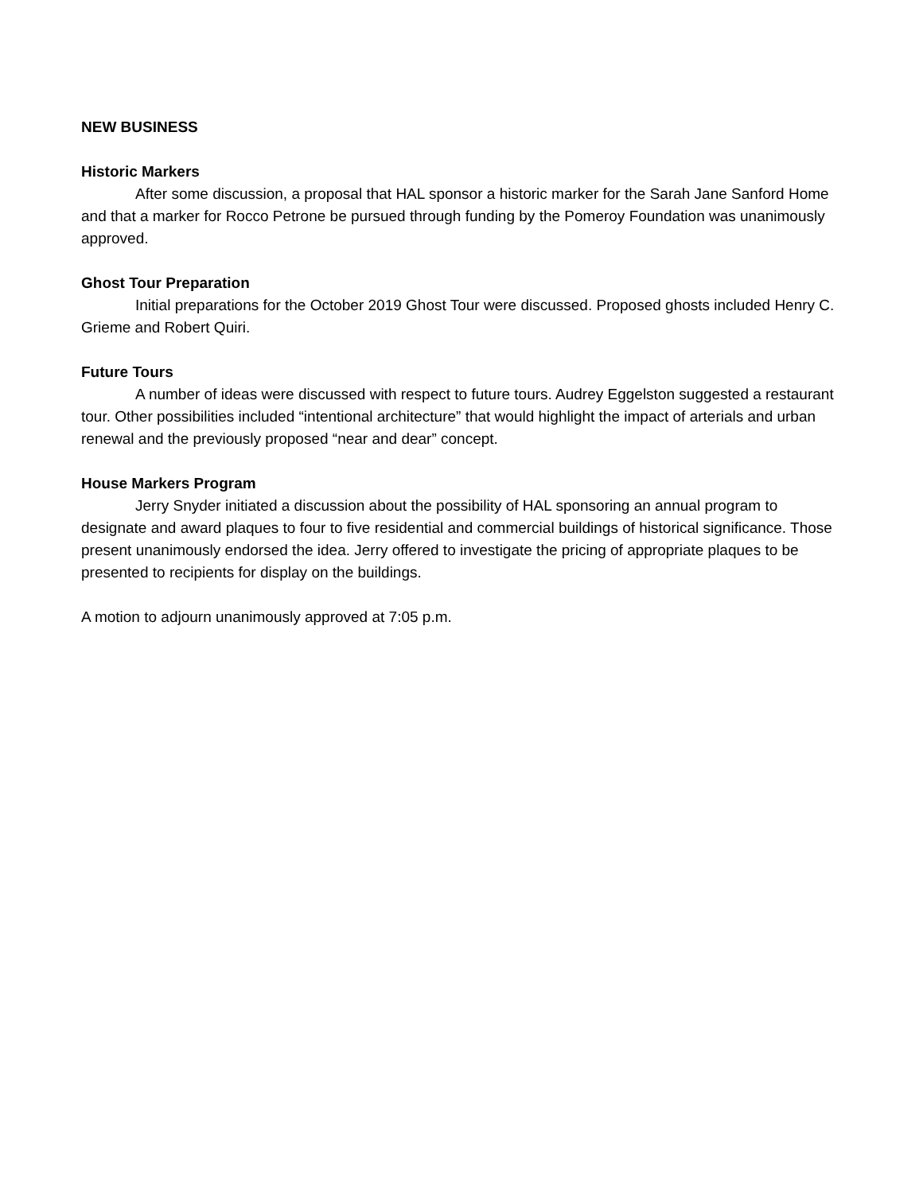NEW BUSINESS
Historic Markers
After some discussion, a proposal that HAL sponsor a historic marker for the Sarah Jane Sanford Home and that a marker for Rocco Petrone be pursued through funding by the Pomeroy Foundation was unanimously approved.
Ghost Tour Preparation
Initial preparations for the October 2019 Ghost Tour were discussed. Proposed ghosts included Henry C. Grieme and Robert Quiri.
Future Tours
A number of ideas were discussed with respect to future tours. Audrey Eggelston suggested a restaurant tour. Other possibilities included “intentional architecture” that would highlight the impact of arterials and urban renewal and the previously proposed “near and dear” concept.
House Markers Program
Jerry Snyder initiated a discussion about the possibility of HAL sponsoring an annual program to designate and award plaques to four to five residential and commercial buildings of historical significance. Those present unanimously endorsed the idea. Jerry offered to investigate the pricing of appropriate plaques to be presented to recipients for display on the buildings.
A motion to adjourn unanimously approved at 7:05 p.m.